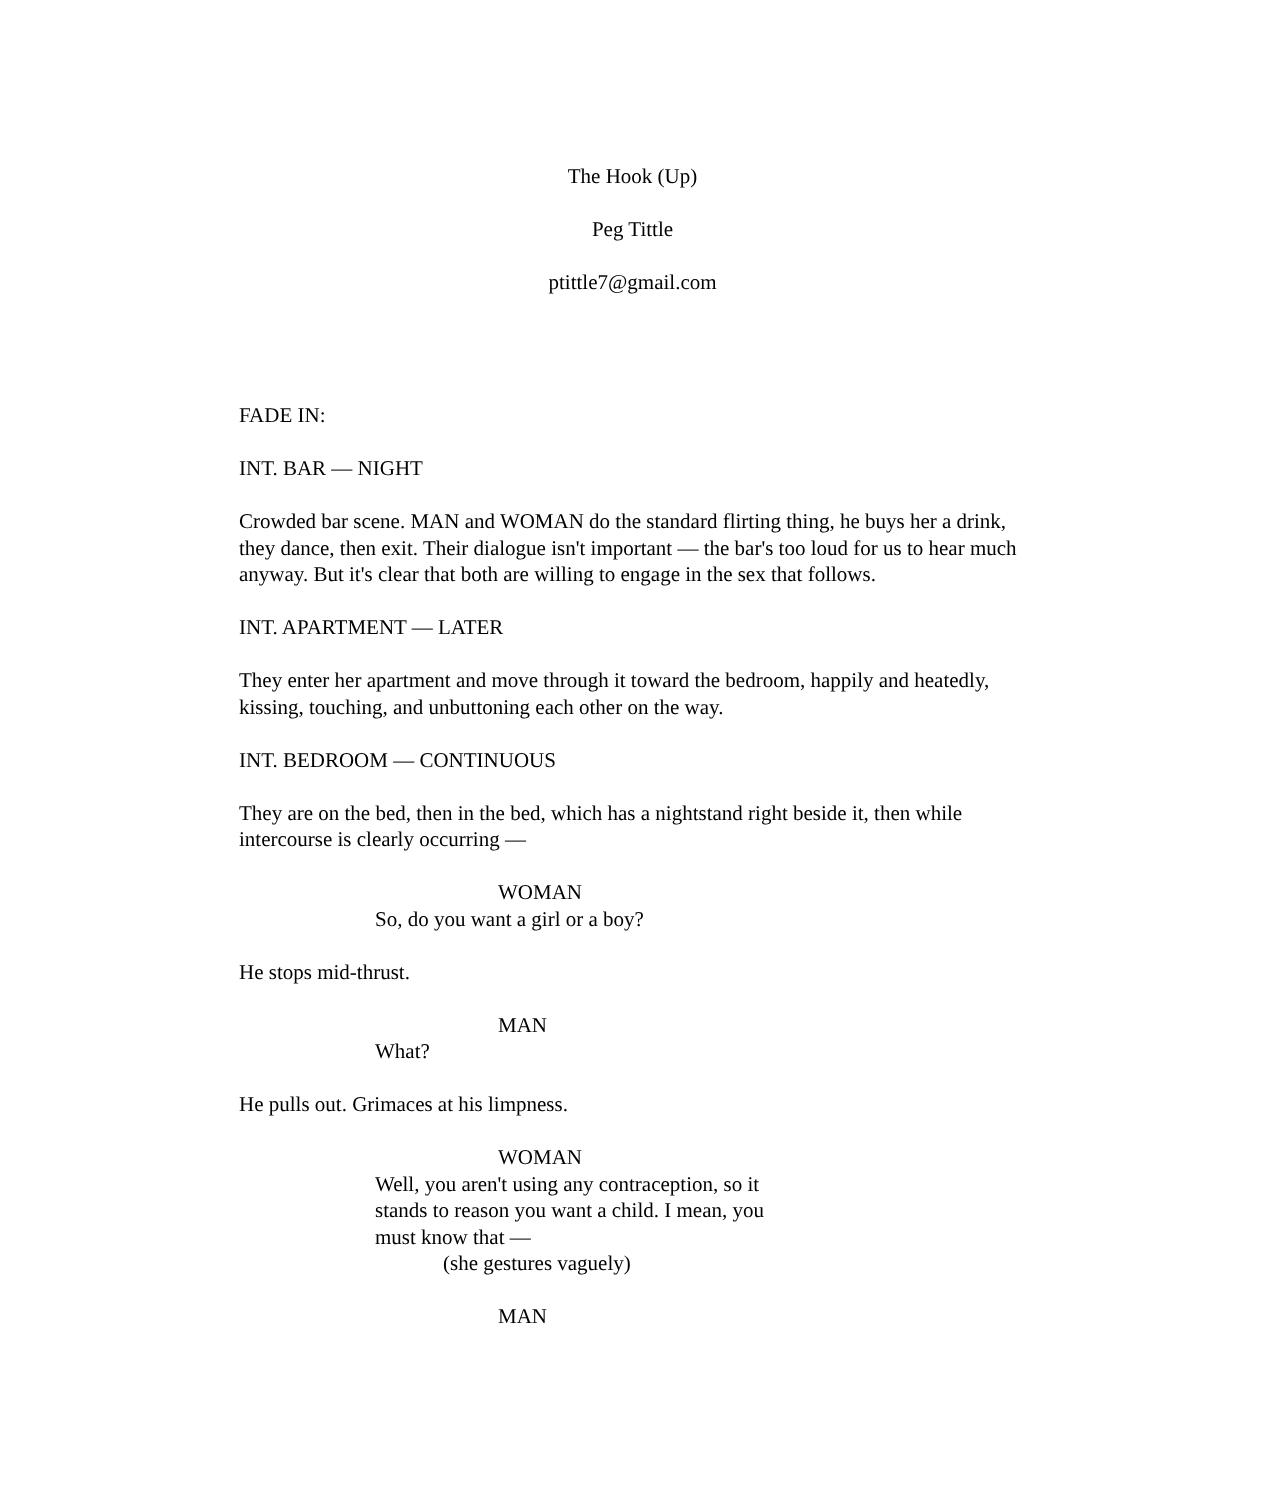The Hook (Up)
Peg Tittle
ptittle7@gmail.com
FADE IN:
INT. BAR — NIGHT
Crowded bar scene. MAN and WOMAN do the standard flirting thing, he buys her a drink, they dance, then exit. Their dialogue isn't important — the bar's too loud for us to hear much anyway. But it's clear that both are willing to engage in the sex that follows.
INT. APARTMENT — LATER
They enter her apartment and move through it toward the bedroom, happily and heatedly, kissing, touching, and unbuttoning each other on the way.
INT. BEDROOM — CONTINUOUS
They are on the bed, then in the bed, which has a nightstand right beside it, then while intercourse is clearly occurring —
WOMAN
So, do you want a girl or a boy?
He stops mid-thrust.
MAN
What?
He pulls out. Grimaces at his limpness.
WOMAN
Well, you aren't using any contraception, so it stands to reason you want a child. I mean, you must know that —
(she gestures vaguely)
MAN